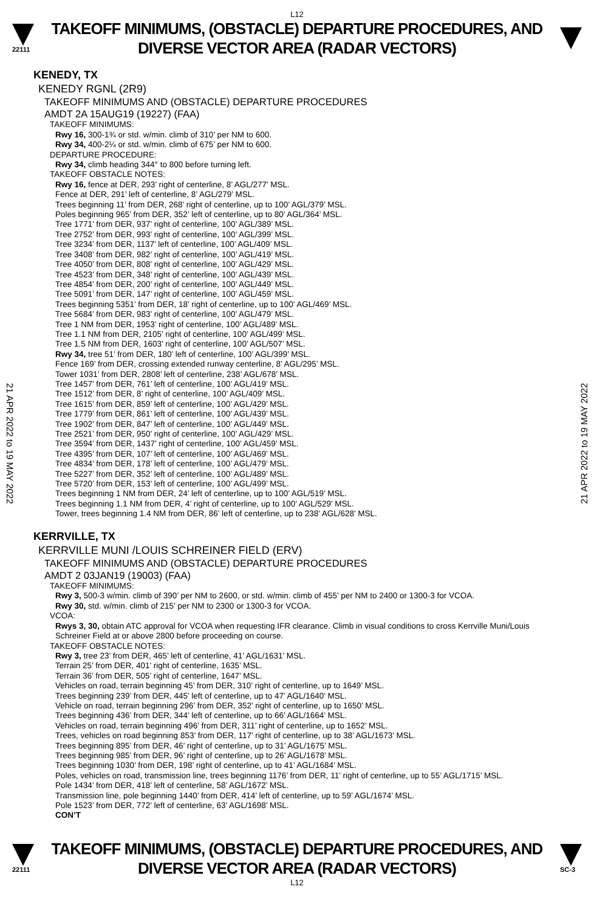L12
22111
TAKEOFF MINIMUMS, (OBSTACLE) DEPARTURE PROCEDURES, AND
DIVERSE VECTOR AREA (RADAR VECTORS)
21 APR 2022 to 19 MAY 2022
21 APR 2022 to 19 MAY 2022
KENEDY, TX
KENEDY RGNL (2R9)
TAKEOFF MINIMUMS AND (OBSTACLE) DEPARTURE PROCEDURES
AMDT 2A 15AUG19 (19227) (FAA)
TAKEOFF MINIMUMS:
Rwy 16, 300-1¾ or std. w/min. climb of 310’ per NM to 600.
Rwy 34, 400-2¼ or std. w/min. climb of 675’ per NM to 600.
DEPARTURE PROCEDURE:
Rwy 34, climb heading 344° to 800 before turning left.
TAKEOFF OBSTACLE NOTES:
Rwy 16, fence at DER, 293’ right of centerline, 8’ AGL/277’ MSL.
Fence at DER, 291’ left of centerline, 8’ AGL/279’ MSL.
Trees beginning 11’ from DER, 268’ right of centerline, up to 100’ AGL/379’ MSL.
Poles beginning 965’ from DER, 352’ left of centerline, up to 80’ AGL/364’ MSL.
Tree 1771’ from DER, 937’ right of centerline, 100’ AGL/389’ MSL.
Tree 2752’ from DER, 993’ right of centerline, 100’ AGL/399’ MSL.
Tree 3234’ from DER, 1137’ left of centerline, 100’ AGL/409’ MSL.
Tree 3408’ from DER, 982’ right of centerline, 100’ AGL/419’ MSL.
Tree 4050’ from DER, 808’ right of centerline, 100’ AGL/429’ MSL.
Tree 4523’ from DER, 348’ right of centerline, 100’ AGL/439’ MSL.
Tree 4854’ from DER, 200’ right of centerline, 100’ AGL/449’ MSL.
Tree 5091’ from DER, 147’ right of centerline, 100’ AGL/459’ MSL.
Trees beginning 5351’ from DER, 18’ right of centerline, up to 100’ AGL/469’ MSL.
Tree 5684’ from DER, 983’ right of centerline, 100’ AGL/479’ MSL.
Tree 1 NM from DER, 1953’ right of centerline, 100’ AGL/489’ MSL.
Tree 1.1 NM from DER, 2105’ right of centerline, 100’ AGL/499’ MSL.
Tree 1.5 NM from DER, 1603’ right of centerline, 100’ AGL/507’ MSL.
Rwy 34, tree 51’ from DER, 180’ left of centerline, 100’ AGL/399’ MSL.
Fence 169’ from DER, crossing extended runway centerline, 8’ AGL/295’ MSL.
Tower 1031’ from DER, 2808’ left of centerline, 238’ AGL/678’ MSL.
Tree 1457’ from DER, 761’ left of centerline, 100’ AGL/419’ MSL.
Tree 1512’ from DER, 8’ right of centerline, 100’ AGL/409’ MSL.
Tree 1615’ from DER, 859’ left of centerline, 100’ AGL/429’ MSL.
Tree 1779’ from DER, 861’ left of centerline, 100’ AGL/439’ MSL.
Tree 1902’ from DER, 847’ left of centerline, 100’ AGL/449’ MSL.
Tree 2521’ from DER, 950’ right of centerline, 100’ AGL/429’ MSL.
Tree 3594’ from DER, 1437’ right of centerline, 100’ AGL/459’ MSL.
Tree 4395’ from DER, 107’ left of centerline, 100’ AGL/469’ MSL.
Tree 4834’ from DER, 178’ left of centerline, 100’ AGL/479’ MSL.
Tree 5227’ from DER, 352’ left of centerline, 100’ AGL/489’ MSL.
Tree 5720’ from DER, 153’ left of centerline, 100’ AGL/499’ MSL.
Trees beginning 1 NM from DER, 24’ left of centerline, up to 100’ AGL/519’ MSL.
Trees beginning 1.1 NM from DER, 4’ right of centerline, up to 100’ AGL/529’ MSL.
Tower, trees beginning 1.4 NM from DER, 86’ left of centerline, up to 238’ AGL/628’ MSL.
KERRVILLE, TX
KERRVILLE MUNI /LOUIS SCHREINER FIELD (ERV)
TAKEOFF MINIMUMS AND (OBSTACLE) DEPARTURE PROCEDURES
AMDT 2 03JAN19 (19003) (FAA)
TAKEOFF MINIMUMS:
Rwy 3, 500-3 w/min. climb of 390’ per NM to 2600, or std. w/min. climb of 455’ per NM to 2400 or 1300-3 for VCOA.
Rwy 30, std. w/min. climb of 215’ per NM to 2300 or 1300-3 for VCOA.
VCOA:
Rwys 3, 30, obtain ATC approval for VCOA when requesting IFR clearance. Climb in visual conditions to cross Kerrville Muni/Louis Schreiner Field at or above 2800 before proceeding on course.
TAKEOFF OBSTACLE NOTES:
Rwy 3, tree 23’ from DER, 465’ left of centerline, 41’ AGL/1631’ MSL.
Terrain 25’ from DER, 401’ right of centerline, 1635’ MSL.
Terrain 36’ from DER, 505’ right of centerline, 1647’ MSL.
Vehicles on road, terrain beginning 45’ from DER, 310’ right of centerline, up to 1649’ MSL.
Trees beginning 239’ from DER, 445’ left of centerline, up to 47’ AGL/1640’ MSL.
Vehicle on road, terrain beginning 296’ from DER, 352’ right of centerline, up to 1650’ MSL.
Trees beginning 436’ from DER, 344’ left of centerline, up to 66’ AGL/1664’ MSL.
Vehicles on road, terrain beginning 496’ from DER, 311’ right of centerline, up to 1652’ MSL.
Trees, vehicles on road beginning 853’ from DER, 117’ right of centerline, up to 38’ AGL/1673’ MSL.
Trees beginning 895’ from DER, 46’ right of centerline, up to 31’ AGL/1675’ MSL.
Trees beginning 985’ from DER, 96’ right of centerline, up to 26’ AGL/1678’ MSL.
Trees beginning 1030’ from DER, 198’ right of centerline, up to 41’ AGL/1684’ MSL.
Poles, vehicles on road, transmission line, trees beginning 1176’ from DER, 11’ right of centerline, up to 55’ AGL/1715’ MSL.
Pole 1434’ from DER, 418’ left of centerline, 58’ AGL/1672’ MSL.
Transmission line, pole beginning 1440’ from DER, 414’ left of centerline, up to 59’ AGL/1674’ MSL.
Pole 1523’ from DER, 772’ left of centerline, 63’ AGL/1698’ MSL.
CON’T
22111
TAKEOFF MINIMUMS, (OBSTACLE) DEPARTURE PROCEDURES, AND
DIVERSE VECTOR AREA (RADAR VECTORS)
SC-3
L12